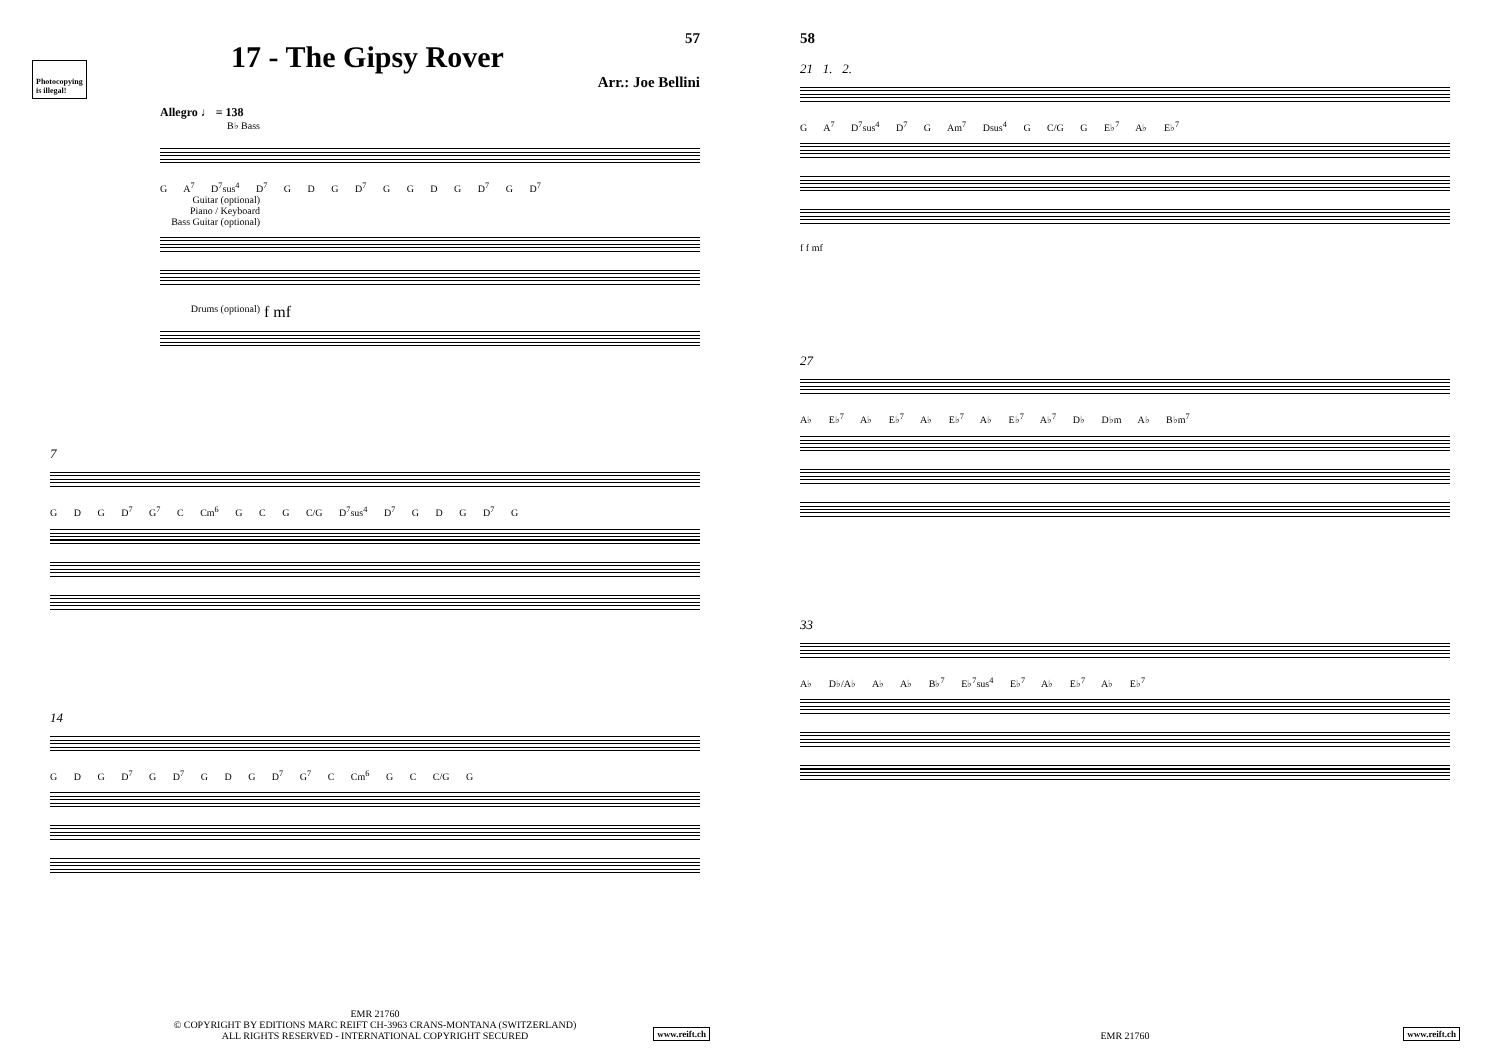Photocopying
is illegal!
17 - The Gipsy Rover
57
Arr.: Joe Bellini
Allegro ♩ = 138
B♭ Bass
G A<sup>7</sup> D<sup>7</sup>sus<sup>4</sup> D<sup>7</sup> G D G D<sup>7</sup> G G D G D<sup>7</sup> G D<sup>7</sup>
Guitar (optional)
Piano / Keyboard
Bass Guitar (optional)
Drums (optional) f mf
7
G D G D<sup>7</sup> G<sup>7</sup> C Cm<sup>6</sup> G C G C/G D<sup>7</sup>sus<sup>4</sup> D<sup>7</sup> G D G D<sup>7</sup> G
14
G D G D<sup>7</sup> G D<sup>7</sup> G D G D<sup>7</sup> G<sup>7</sup> C Cm<sup>6</sup> G C C/G G
EMR 21760
© COPYRIGHT BY EDITIONS MARC REIFT CH-3963 CRANS-MONTANA (SWITZERLAND)
ALL RIGHTS RESERVED - INTERNATIONAL COPYRIGHT SECURED
www.reift.ch
58
21 1. 2.
G A<sup>7</sup> D<sup>7</sup>sus<sup>4</sup> D<sup>7</sup> G Am<sup>7</sup> Dsus<sup>4</sup> G C/G G E♭<sup>7</sup> A♭ E♭<sup>7</sup>
f f mf
27
A♭ E♭<sup>7</sup> A♭ E♭<sup>7</sup> A♭ E♭<sup>7</sup> A♭ E♭<sup>7</sup> A♭<sup>7</sup> D♭ D♭m A♭ B♭m<sup>7</sup>
33
A♭ D♭/A♭ A♭ A♭ B♭<sup>7</sup> E♭<sup>7</sup>sus<sup>4</sup> E♭<sup>7</sup> A♭ E♭<sup>7</sup> A♭ E♭<sup>7</sup>
EMR 21760 www.reift.ch